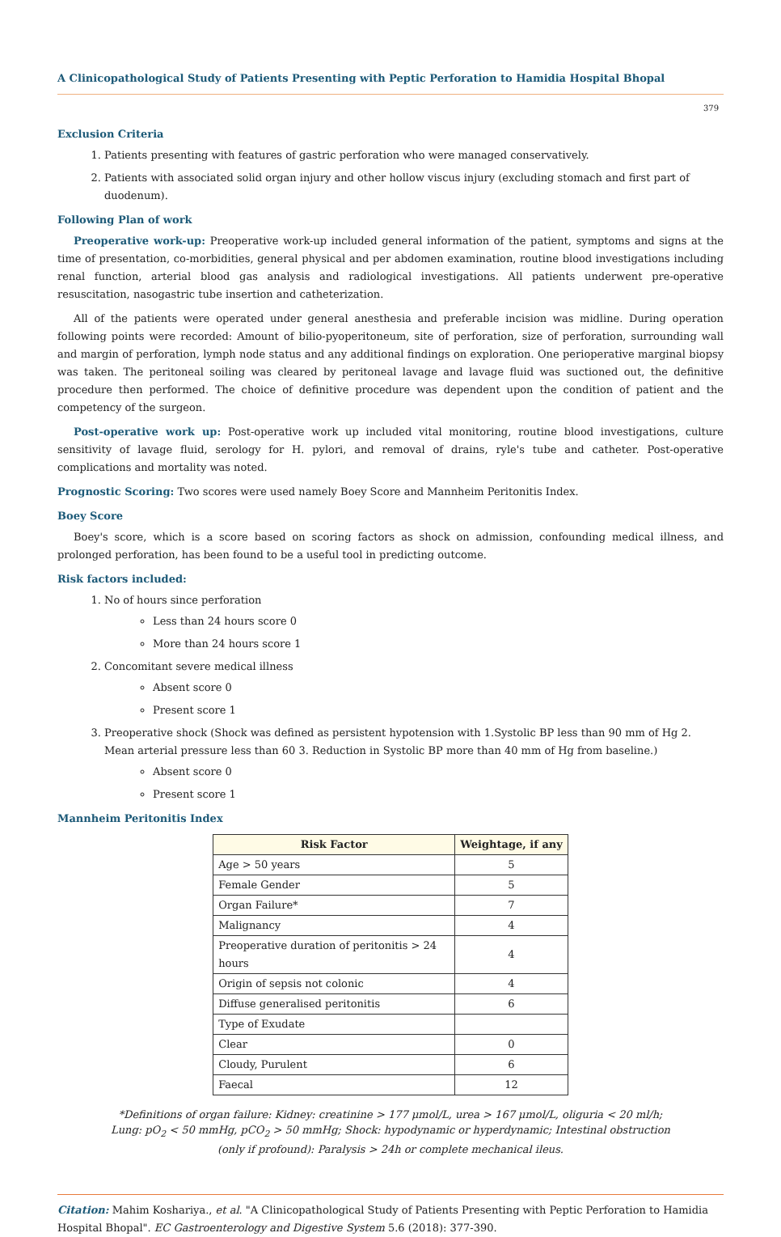A Clinicopathological Study of Patients Presenting with Peptic Perforation to Hamidia Hospital Bhopal
379
Exclusion Criteria
1. Patients presenting with features of gastric perforation who were managed conservatively.
2. Patients with associated solid organ injury and other hollow viscus injury (excluding stomach and first part of duodenum).
Following Plan of work
Preoperative work-up: Preoperative work-up included general information of the patient, symptoms and signs at the time of presentation, co-morbidities, general physical and per abdomen examination, routine blood investigations including renal function, arterial blood gas analysis and radiological investigations. All patients underwent pre-operative resuscitation, nasogastric tube insertion and catheterization.
All of the patients were operated under general anesthesia and preferable incision was midline. During operation following points were recorded: Amount of bilio-pyoperitoneum, site of perforation, size of perforation, surrounding wall and margin of perforation, lymph node status and any additional findings on exploration. One perioperative marginal biopsy was taken. The peritoneal soiling was cleared by peritoneal lavage and lavage fluid was suctioned out, the definitive procedure then performed. The choice of definitive procedure was dependent upon the condition of patient and the competency of the surgeon.
Post-operative work up: Post-operative work up included vital monitoring, routine blood investigations, culture sensitivity of lavage fluid, serology for H. pylori, and removal of drains, ryle's tube and catheter. Post-operative complications and mortality was noted.
Prognostic Scoring: Two scores were used namely Boey Score and Mannheim Peritonitis Index.
Boey Score
Boey's score, which is a score based on scoring factors as shock on admission, confounding medical illness, and prolonged perforation, has been found to be a useful tool in predicting outcome.
Risk factors included:
1. No of hours since perforation
Less than 24 hours score 0
More than 24 hours score 1
2. Concomitant severe medical illness
Absent score 0
Present score 1
3. Preoperative shock (Shock was defined as persistent hypotension with 1.Systolic BP less than 90 mm of Hg 2. Mean arterial pressure less than 60 3. Reduction in Systolic BP more than 40 mm of Hg from baseline.)
Absent score 0
Present score 1
Mannheim Peritonitis Index
| Risk Factor | Weightage, if any |
| --- | --- |
| Age > 50 years | 5 |
| Female Gender | 5 |
| Organ Failure* | 7 |
| Malignancy | 4 |
| Preoperative duration of peritonitis > 24 hours | 4 |
| Origin of sepsis not colonic | 4 |
| Diffuse generalised peritonitis | 6 |
| Type of Exudate | |
| Clear | 0 |
| Cloudy, Purulent | 6 |
| Faecal | 12 |
*Definitions of organ failure: Kidney: creatinine > 177 μmol/L, urea > 167 μmol/L, oliguria < 20 ml/h;
Lung: pO<sub>2</sub> < 50 mmHg, pCO<sub>2</sub> > 50 mmHg; Shock: hypodynamic or hyperdynamic; Intestinal obstruction
(only if profound): Paralysis > 24h or complete mechanical ileus.
Citation: Mahim Koshariya., et al. "A Clinicopathological Study of Patients Presenting with Peptic Perforation to Hamidia Hospital Bhopal". EC Gastroenterology and Digestive System 5.6 (2018): 377-390.